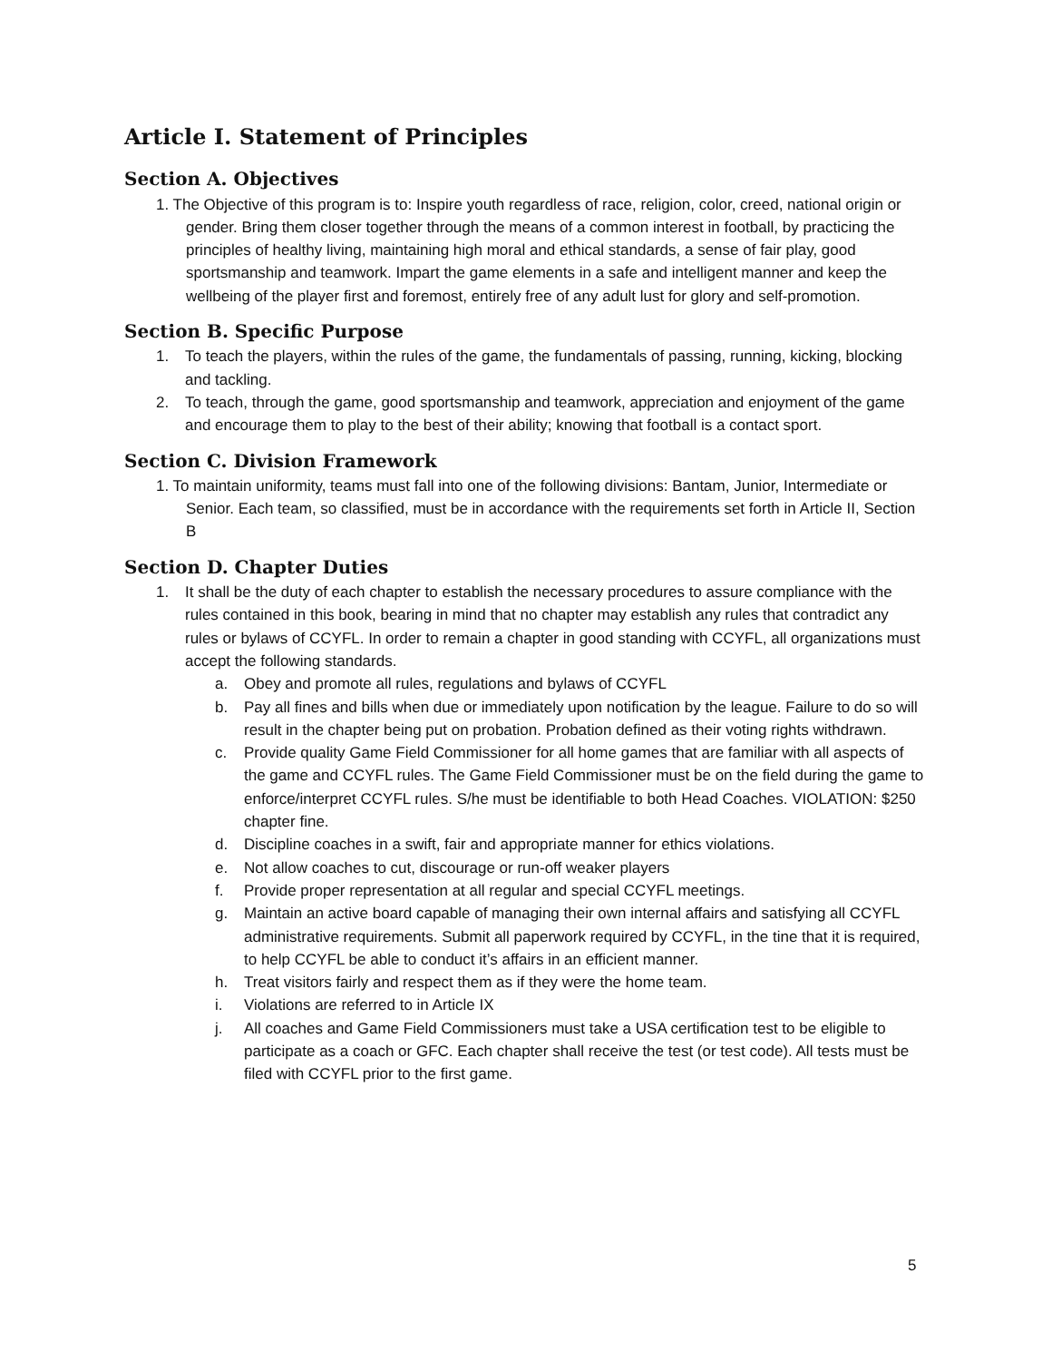Article I. Statement of Principles
Section A. Objectives
1. The Objective of this program is to: Inspire youth regardless of race, religion, color, creed, national origin or gender. Bring them closer together through the means of a common interest in football, by practicing the principles of healthy living, maintaining high moral and ethical standards, a sense of fair play, good sportsmanship and teamwork. Impart the game elements in a safe and intelligent manner and keep the wellbeing of the player first and foremost, entirely free of any adult lust for glory and self-promotion.
Section B. Specific Purpose
1. To teach the players, within the rules of the game, the fundamentals of passing, running, kicking, blocking and tackling.
2. To teach, through the game, good sportsmanship and teamwork, appreciation and enjoyment of the game and encourage them to play to the best of their ability; knowing that football is a contact sport.
Section C. Division Framework
1. To maintain uniformity, teams must fall into one of the following divisions: Bantam, Junior, Intermediate or Senior. Each team, so classified, must be in accordance with the requirements set forth in Article II, Section B
Section D. Chapter Duties
1. It shall be the duty of each chapter to establish the necessary procedures to assure compliance with the rules contained in this book, bearing in mind that no chapter may establish any rules that contradict any rules or bylaws of CCYFL. In order to remain a chapter in good standing with CCYFL, all organizations must accept the following standards.
a. Obey and promote all rules, regulations and bylaws of CCYFL
b. Pay all fines and bills when due or immediately upon notification by the league. Failure to do so will result in the chapter being put on probation. Probation defined as their voting rights withdrawn.
c. Provide quality Game Field Commissioner for all home games that are familiar with all aspects of the game and CCYFL rules. The Game Field Commissioner must be on the field during the game to enforce/interpret CCYFL rules. S/he must be identifiable to both Head Coaches. VIOLATION: $250 chapter fine.
d. Discipline coaches in a swift, fair and appropriate manner for ethics violations.
e. Not allow coaches to cut, discourage or run-off weaker players
f. Provide proper representation at all regular and special CCYFL meetings.
g. Maintain an active board capable of managing their own internal affairs and satisfying all CCYFL administrative requirements. Submit all paperwork required by CCYFL, in the tine that it is required, to help CCYFL be able to conduct it’s affairs in an efficient manner.
h. Treat visitors fairly and respect them as if they were the home team.
i. Violations are referred to in Article IX
j. All coaches and Game Field Commissioners must take a USA certification test to be eligible to participate as a coach or GFC. Each chapter shall receive the test (or test code). All tests must be filed with CCYFL prior to the first game.
5